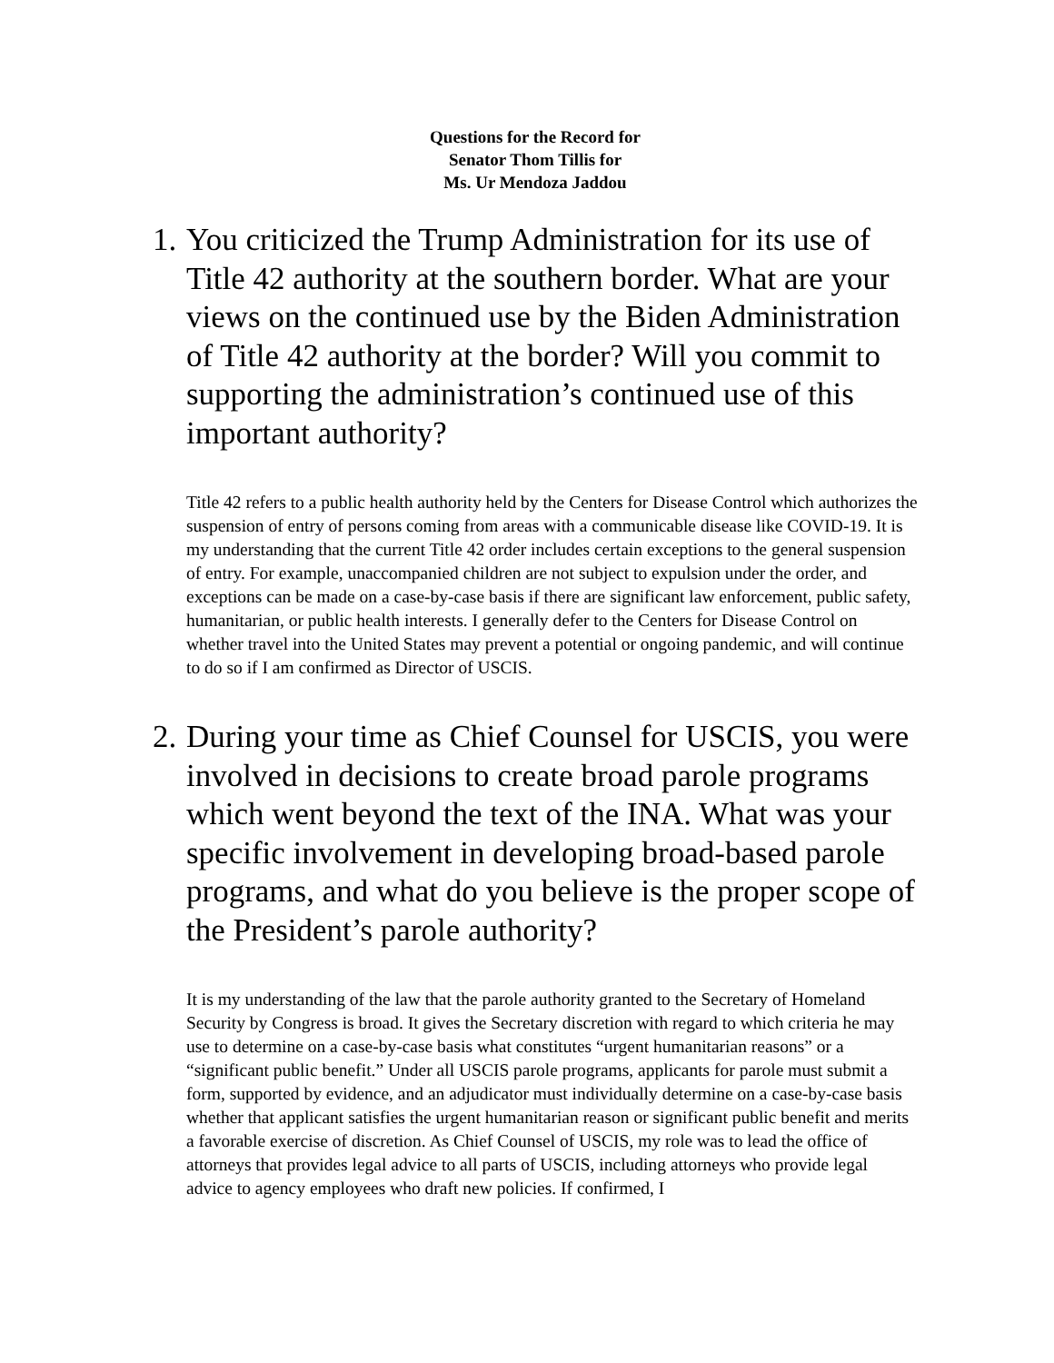Questions for the Record for
Senator Thom Tillis for
Ms. Ur Mendoza Jaddou
1. You criticized the Trump Administration for its use of Title 42 authority at the southern border. What are your views on the continued use by the Biden Administration of Title 42 authority at the border? Will you commit to supporting the administration’s continued use of this important authority?
Title 42 refers to a public health authority held by the Centers for Disease Control which authorizes the suspension of entry of persons coming from areas with a communicable disease like COVID-19. It is my understanding that the current Title 42 order includes certain exceptions to the general suspension of entry. For example, unaccompanied children are not subject to expulsion under the order, and exceptions can be made on a case-by-case basis if there are significant law enforcement, public safety, humanitarian, or public health interests. I generally defer to the Centers for Disease Control on whether travel into the United States may prevent a potential or ongoing pandemic, and will continue to do so if I am confirmed as Director of USCIS.
2. During your time as Chief Counsel for USCIS, you were involved in decisions to create broad parole programs which went beyond the text of the INA. What was your specific involvement in developing broad-based parole programs, and what do you believe is the proper scope of the President’s parole authority?
It is my understanding of the law that the parole authority granted to the Secretary of Homeland Security by Congress is broad. It gives the Secretary discretion with regard to which criteria he may use to determine on a case-by-case basis what constitutes “urgent humanitarian reasons” or a “significant public benefit.” Under all USCIS parole programs, applicants for parole must submit a form, supported by evidence, and an adjudicator must individually determine on a case-by-case basis whether that applicant satisfies the urgent humanitarian reason or significant public benefit and merits a favorable exercise of discretion. As Chief Counsel of USCIS, my role was to lead the office of attorneys that provides legal advice to all parts of USCIS, including attorneys who provide legal advice to agency employees who draft new policies. If confirmed, I